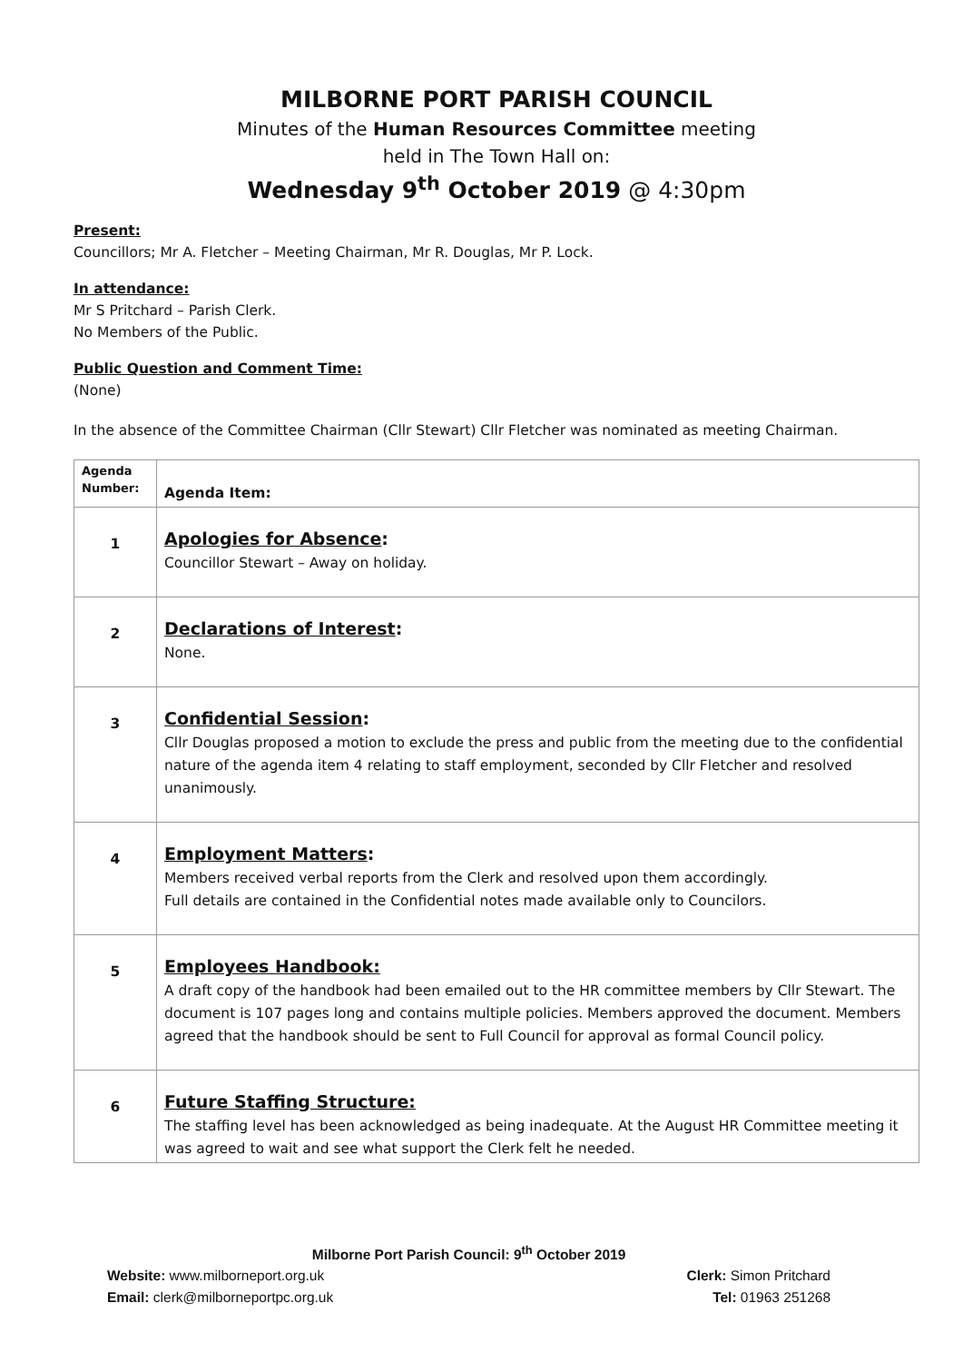MILBORNE PORT PARISH COUNCIL
Minutes of the Human Resources Committee meeting
held in The Town Hall on:
Wednesday 9<sup>th</sup> October 2019 @ 4:30pm
Present:
Councillors; Mr A. Fletcher – Meeting Chairman, Mr R. Douglas, Mr P. Lock.
In attendance:
Mr S Pritchard – Parish Clerk.
No Members of the Public.
Public Question and Comment Time:
(None)
In the absence of the Committee Chairman (Cllr Stewart) Cllr Fletcher was nominated as meeting Chairman.
| Agenda Number: | Agenda Item: |
| 1 | Apologies for Absence : Councillor Stewart – Away on holiday. |
| 2 | Declarations of Interest : None. |
| 3 | Confidential Session : Cllr Douglas proposed a motion to exclude the press and public from the meeting due to the confidential nature of the agenda item 4 relating to staff employment, seconded by Cllr Fletcher and resolved unanimously. |
| 4 | Employment Matters : Members received verbal reports from the Clerk and resolved upon them accordingly. Full details are contained in the Confidential notes made available only to Councilors. |
| 5 | Employees Handbook: A draft copy of the handbook had been emailed out to the HR committee members by Cllr Stewart. The document is 107 pages long and contains multiple policies. Members approved the document. Members agreed that the handbook should be sent to Full Council for approval as formal Council policy. |
| 6 | Future Staffing Structure: The staffing level has been acknowledged as being inadequate. At the August HR Committee meeting it was agreed to wait and see what support the Clerk felt he needed. |
Milborne Port Parish Council: 9<sup>th</sup> October 2019
Website: www.milborneport.org.uk Clerk: Simon Pritchard
Email: clerk@milborneportpc.org.uk Tel: 01963 251268